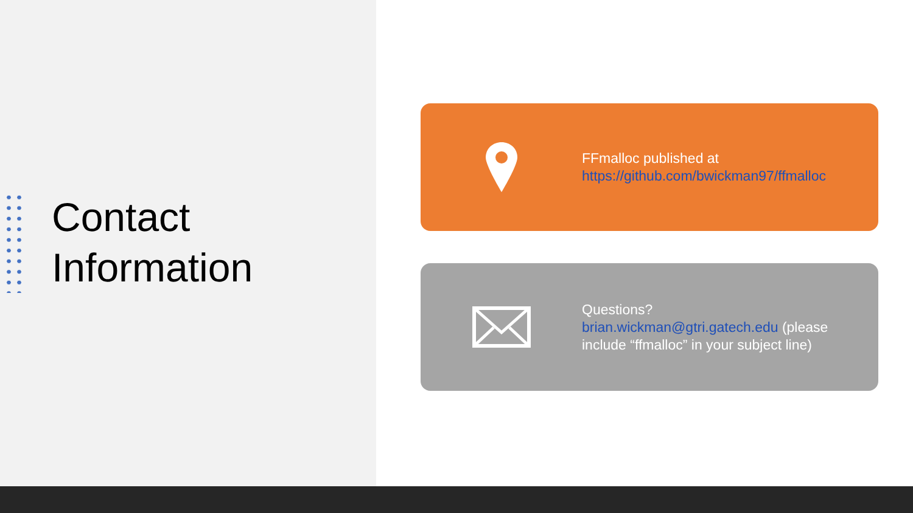Contact
Information
FFmalloc published at
https://github.com/bwickman97/ffmalloc
Questions?
brian.wickman@gtri.gatech.edu (please include “ffmalloc” in your subject line)